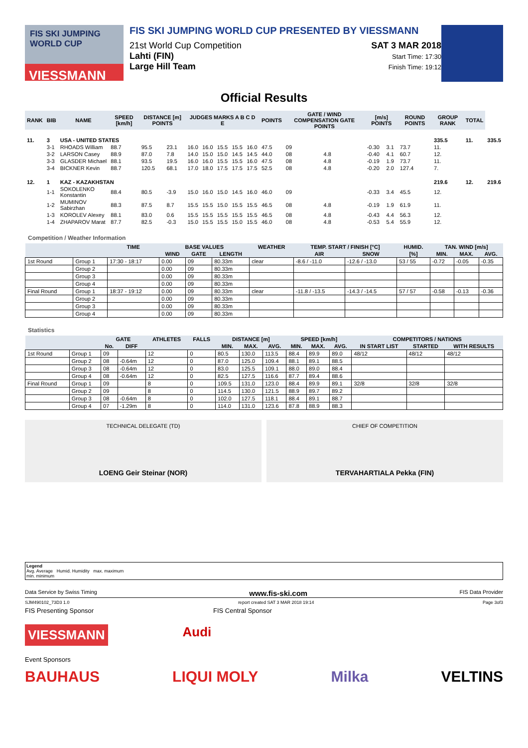FIS SKI JUMPING WORLD CUP
VIESSMANN
FIS SKI JUMPING WORLD CUP PRESENTED BY VIESSMANN
21st World Cup Competition
Lahti (FIN)
Large Hill Team
SAT 3 MAR 2018
Start Time: 17:30
Finish Time: 19:12
Official Results
| RANK | BIB | NAME | SPEED [km/h] | DISTANCE [m] POINTS | | JUDGES MARKS A B C D E | | | | | POINTS | GATE / WIND COMPENSATION GATE POINTS | | [m/s] POINTS | | ROUND POINTS | GROUP RANK | TOTAL | |
| --- | --- | --- | --- | --- | --- | --- | --- | --- | --- | --- | --- | --- | --- | --- | --- | --- | --- | --- | --- |
| 11. | 3 | USA - UNITED STATES | | | | | | | | | | | | | | | 335.5 | 11. | 335.5 |
| | 3-1 | RHOADS William | 88.7 | 95.5 | 23.1 | 16.0 | 16.0 | 15.5 | 15.5 | 16.0 | 47.5 | 09 | | -0.30 | 3.1 | 73.7 | 11. | | |
| | 3-2 | LARSON Casey | 88.9 | 87.0 | 7.8 | 14.0 | 15.0 | 15.0 | 14.5 | 14.5 | 44.0 | 08 | 4.8 | -0.40 | 4.1 | 60.7 | 12. | | |
| | 3-3 | GLASDER Michael | 88.1 | 93.5 | 19.5 | 16.0 | 16.0 | 15.5 | 15.5 | 16.0 | 47.5 | 08 | 4.8 | -0.19 | 1.9 | 73.7 | 11. | | |
| | 3-4 | BICKNER Kevin | 88.7 | 120.5 | 68.1 | 17.0 | 18.0 | 17.5 | 17.5 | 17.5 | 52.5 | 08 | 4.8 | -0.20 | 2.0 | 127.4 | 7. | | |
| 12. | 1 | KAZ - KAZAKHSTAN | | | | | | | | | | | | | | | 219.6 | 12. | 219.6 |
| | 1-1 | SOKOLENKO Konstantin | 88.4 | 80.5 | -3.9 | 15.0 | 16.0 | 15.0 | 14.5 | 16.0 | 46.0 | 09 | | -0.33 | 3.4 | 45.5 | 12. | | |
| | 1-2 | MUMINOV Sabirzhan | 88.3 | 87.5 | 8.7 | 15.5 | 15.5 | 15.0 | 15.5 | 15.5 | 46.5 | 08 | 4.8 | -0.19 | 1.9 | 61.9 | 11. | | |
| | 1-3 | KOROLEV Alexey | 88.1 | 83.0 | 0.6 | 15.5 | 15.5 | 15.5 | 15.5 | 15.5 | 46.5 | 08 | 4.8 | -0.43 | 4.4 | 56.3 | 12. | | |
| | 1-4 | ZHAPAROV Marat | 87.7 | 82.5 | -0.3 | 15.0 | 15.5 | 15.5 | 15.0 | 15.5 | 46.0 | 08 | 4.8 | -0.53 | 5.4 | 55.9 | 12. | | |
Competition / Weather Information
| | | TIME | BASE VALUES | | | WEATHER | TEMP. START / FINISH [°C] | | HUMID. | TAN. WIND [m/s] | | |
| --- | --- | --- | --- | --- | --- | --- | --- | --- | --- | --- | --- | --- |
| | | | WIND | GATE | LENGTH | | AIR | SNOW | [%] | MIN. | MAX. | AVG. |
| 1st Round | Group 1 | 17:30 - 18:17 | 0.00 | 09 | 80.33m | clear | -8.6 / -11.0 | -12.6 / -13.0 | 53 / 55 | -0.72 | -0.05 | -0.35 |
| | Group 2 | | 0.00 | 09 | 80.33m | | | | | | | |
| | Group 3 | | 0.00 | 09 | 80.33m | | | | | | | |
| | Group 4 | | 0.00 | 09 | 80.33m | | | | | | | |
| Final Round | Group 1 | 18:37 - 19:12 | 0.00 | 09 | 80.33m | clear | -11.8 / -13.5 | -14.3 / -14.5 | 57 / 57 | -0.58 | -0.13 | -0.36 |
| | Group 2 | | 0.00 | 09 | 80.33m | | | | | | | |
| | Group 3 | | 0.00 | 09 | 80.33m | | | | | | | |
| | Group 4 | | 0.00 | 09 | 80.33m | | | | | | | |
Statistics
| | | GATE | | ATHLETES | FALLS | DISTANCE [m] | | | SPEED [km/h] | | | COMPETITORS / NATIONS | | |
| --- | --- | --- | --- | --- | --- | --- | --- | --- | --- | --- | --- | --- | --- | --- |
| | | No. | DIFF | | | MIN. | MAX. | AVG. | MIN. | MAX. | AVG. | IN START LIST | STARTED | WITH RESULTS |
| 1st Round | Group 1 | 09 | | 12 | 0 | 80.5 | 130.0 | 113.5 | 88.4 | 89.9 | 89.0 | 48/12 | 48/12 | 48/12 |
| | Group 2 | 08 | -0.64m | 12 | 0 | 87.0 | 125.0 | 109.4 | 88.1 | 89.1 | 88.5 | | | |
| | Group 3 | 08 | -0.64m | 12 | 0 | 83.0 | 125.5 | 109.1 | 88.0 | 89.0 | 88.4 | | | |
| | Group 4 | 08 | -0.64m | 12 | 0 | 82.5 | 127.5 | 116.6 | 87.7 | 89.4 | 88.6 | | | |
| Final Round | Group 1 | 09 | | 8 | 0 | 109.5 | 131.0 | 123.0 | 88.4 | 89.9 | 89.1 | 32/8 | 32/8 | 32/8 |
| | Group 2 | 09 | | 8 | 0 | 114.5 | 130.0 | 121.5 | 88.9 | 89.7 | 89.2 | | | |
| | Group 3 | 08 | -0.64m | 8 | 0 | 102.0 | 127.5 | 118.1 | 88.4 | 89.1 | 88.7 | | | |
| | Group 4 | 07 | -1.29m | 8 | 0 | 114.0 | 131.0 | 123.6 | 87.8 | 88.9 | 88.3 | | | |
TECHNICAL DELEGATE (TD)
LOENG Geir Steinar (NOR)
CHIEF OF COMPETITION
TERVAHARTIALA Pekka (FIN)
Legend
Avg. Average Humid. Humidity max. maximum
min. minimum
Data Service by Swiss Timing www.fis-ski.com FIS Data Provider
SJM490102_73D3 1.0 report created SAT 3 MAR 2018 19:14 Page 3of3
FIS Presenting Sponsor FIS Central Sponsor
VIESSMANN Audi
Event Sponsors
BAUHAUS LIQUI MOLY Milka VELTINS